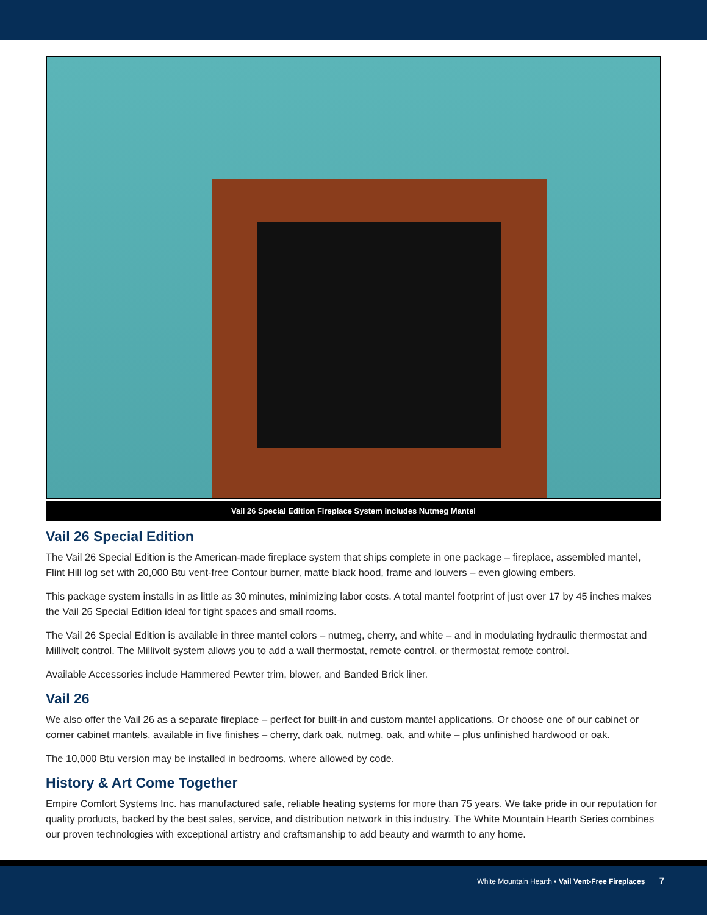Vail 26 Special Edition Fireplace System includes Nutmeg Mantel
Vail 26 Special Edition
The Vail 26 Special Edition is the American-made fireplace system that ships complete in one package – fireplace, assembled mantel, Flint Hill log set with 20,000 Btu vent-free Contour burner, matte black hood, frame and louvers – even glowing embers.
This package system installs in as little as 30 minutes, minimizing labor costs. A total mantel footprint of just over 17 by 45 inches makes the Vail 26 Special Edition ideal for tight spaces and small rooms.
The Vail 26 Special Edition is available in three mantel colors – nutmeg, cherry, and white – and in modulating hydraulic thermostat and Millivolt control. The Millivolt system allows you to add a wall thermostat, remote control, or thermostat remote control.
Available Accessories include Hammered Pewter trim, blower, and Banded Brick liner.
Vail 26
We also offer the Vail 26 as a separate fireplace – perfect for built-in and custom mantel applications. Or choose one of our cabinet or corner cabinet mantels, available in five finishes – cherry, dark oak, nutmeg, oak, and white – plus unfinished hardwood or oak.
The 10,000 Btu version may be installed in bedrooms, where allowed by code.
History & Art Come Together
Empire Comfort Systems Inc. has manufactured safe, reliable heating systems for more than 75 years. We take pride in our reputation for quality products, backed by the best sales, service, and distribution network in this industry. The White Mountain Hearth Series combines our proven technologies with exceptional artistry and craftsmanship to add beauty and warmth to any home.
White Mountain Hearth • Vail Vent-Free Fireplaces 7